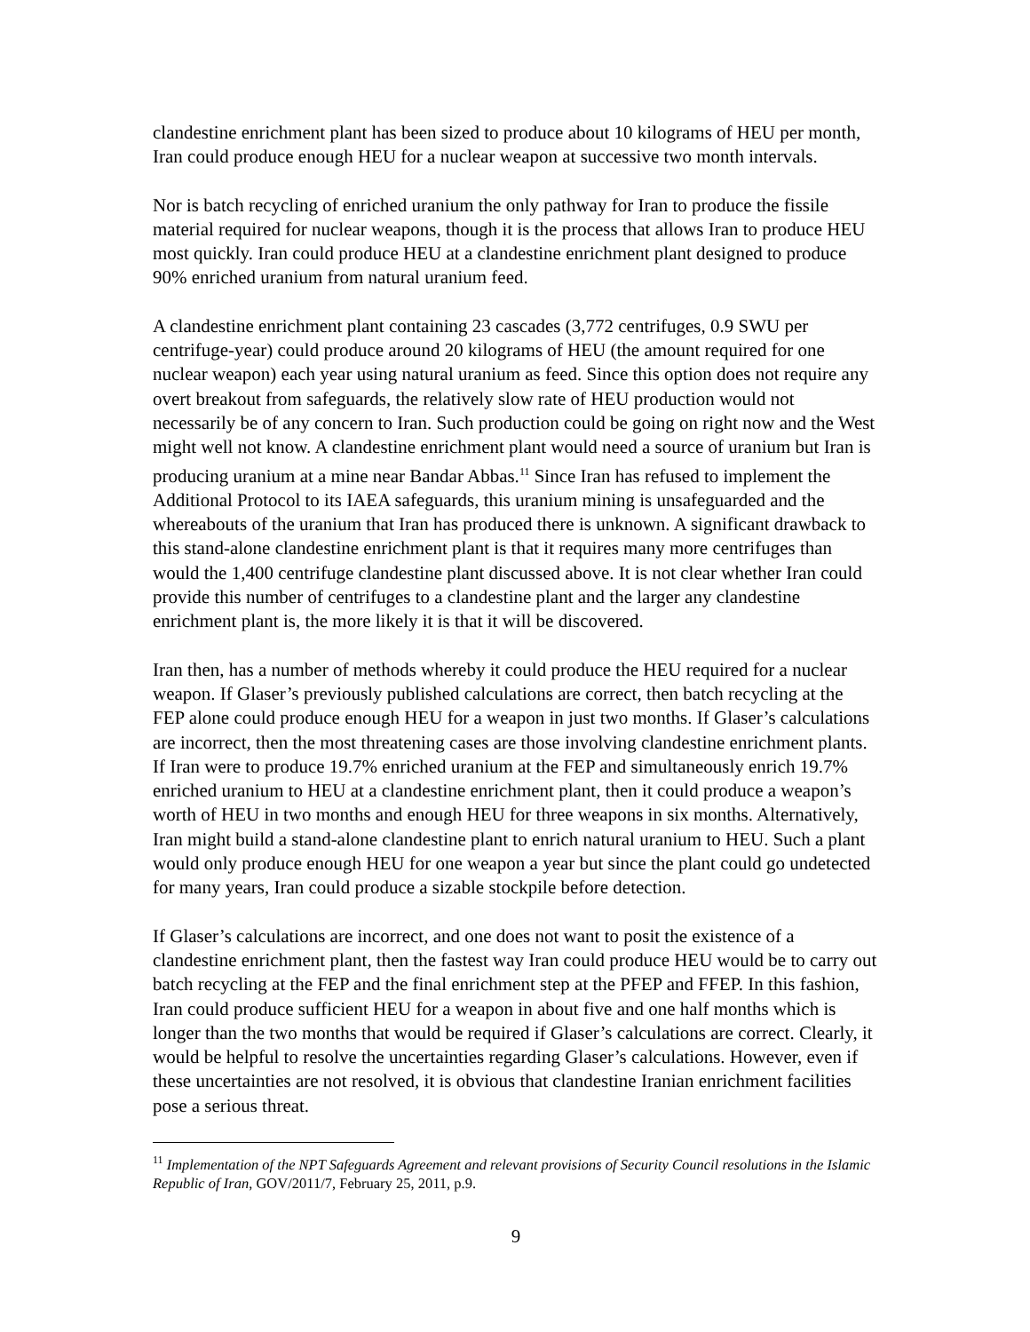clandestine enrichment plant has been sized to produce about 10 kilograms of HEU per month, Iran could produce enough HEU for a nuclear weapon at successive two month intervals.
Nor is batch recycling of enriched uranium the only pathway for Iran to produce the fissile material required for nuclear weapons, though it is the process that allows Iran to produce HEU most quickly. Iran could produce HEU at a clandestine enrichment plant designed to produce 90% enriched uranium from natural uranium feed.
A clandestine enrichment plant containing 23 cascades (3,772 centrifuges, 0.9 SWU per centrifuge-year) could produce around 20 kilograms of HEU (the amount required for one nuclear weapon) each year using natural uranium as feed. Since this option does not require any overt breakout from safeguards, the relatively slow rate of HEU production would not necessarily be of any concern to Iran. Such production could be going on right now and the West might well not know. A clandestine enrichment plant would need a source of uranium but Iran is producing uranium at a mine near Bandar Abbas.<sup>11</sup> Since Iran has refused to implement the Additional Protocol to its IAEA safeguards, this uranium mining is unsafeguarded and the whereabouts of the uranium that Iran has produced there is unknown. A significant drawback to this stand-alone clandestine enrichment plant is that it requires many more centrifuges than would the 1,400 centrifuge clandestine plant discussed above. It is not clear whether Iran could provide this number of centrifuges to a clandestine plant and the larger any clandestine enrichment plant is, the more likely it is that it will be discovered.
Iran then, has a number of methods whereby it could produce the HEU required for a nuclear weapon. If Glaser’s previously published calculations are correct, then batch recycling at the FEP alone could produce enough HEU for a weapon in just two months. If Glaser’s calculations are incorrect, then the most threatening cases are those involving clandestine enrichment plants. If Iran were to produce 19.7% enriched uranium at the FEP and simultaneously enrich 19.7% enriched uranium to HEU at a clandestine enrichment plant, then it could produce a weapon’s worth of HEU in two months and enough HEU for three weapons in six months. Alternatively, Iran might build a stand-alone clandestine plant to enrich natural uranium to HEU. Such a plant would only produce enough HEU for one weapon a year but since the plant could go undetected for many years, Iran could produce a sizable stockpile before detection.
If Glaser’s calculations are incorrect, and one does not want to posit the existence of a clandestine enrichment plant, then the fastest way Iran could produce HEU would be to carry out batch recycling at the FEP and the final enrichment step at the PFEP and FFEP. In this fashion, Iran could produce sufficient HEU for a weapon in about five and one half months which is longer than the two months that would be required if Glaser’s calculations are correct. Clearly, it would be helpful to resolve the uncertainties regarding Glaser’s calculations. However, even if these uncertainties are not resolved, it is obvious that clandestine Iranian enrichment facilities pose a serious threat.
<sup>11</sup> Implementation of the NPT Safeguards Agreement and relevant provisions of Security Council resolutions in the Islamic Republic of Iran, GOV/2011/7, February 25, 2011, p.9.
9